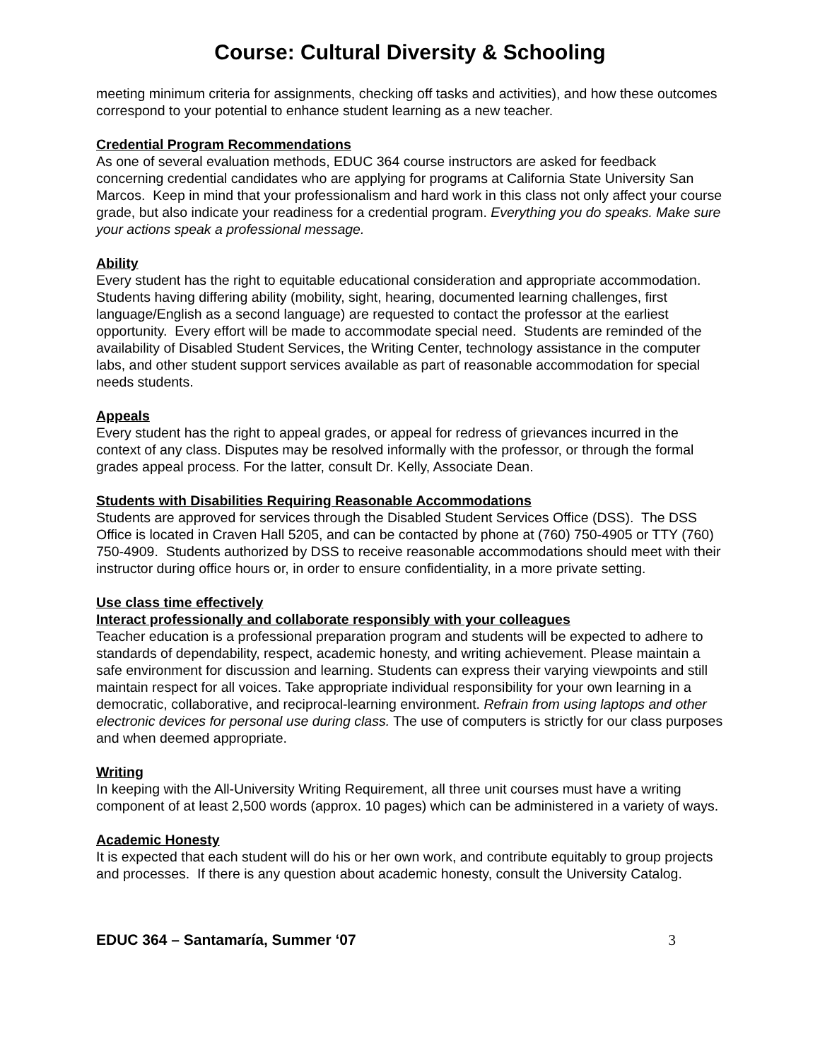Course: Cultural Diversity & Schooling
meeting minimum criteria for assignments, checking off tasks and activities), and how these outcomes correspond to your potential to enhance student learning as a new teacher.
Credential Program Recommendations
As one of several evaluation methods, EDUC 364 course instructors are asked for feedback concerning credential candidates who are applying for programs at California State University San Marcos. Keep in mind that your professionalism and hard work in this class not only affect your course grade, but also indicate your readiness for a credential program. Everything you do speaks. Make sure your actions speak a professional message.
Ability
Every student has the right to equitable educational consideration and appropriate accommodation. Students having differing ability (mobility, sight, hearing, documented learning challenges, first language/English as a second language) are requested to contact the professor at the earliest opportunity. Every effort will be made to accommodate special need. Students are reminded of the availability of Disabled Student Services, the Writing Center, technology assistance in the computer labs, and other student support services available as part of reasonable accommodation for special needs students.
Appeals
Every student has the right to appeal grades, or appeal for redress of grievances incurred in the context of any class. Disputes may be resolved informally with the professor, or through the formal grades appeal process. For the latter, consult Dr. Kelly, Associate Dean.
Students with Disabilities Requiring Reasonable Accommodations
Students are approved for services through the Disabled Student Services Office (DSS). The DSS Office is located in Craven Hall 5205, and can be contacted by phone at (760) 750-4905 or TTY (760) 750-4909. Students authorized by DSS to receive reasonable accommodations should meet with their instructor during office hours or, in order to ensure confidentiality, in a more private setting.
Use class time effectively
Interact professionally and collaborate responsibly with your colleagues
Teacher education is a professional preparation program and students will be expected to adhere to standards of dependability, respect, academic honesty, and writing achievement. Please maintain a safe environment for discussion and learning. Students can express their varying viewpoints and still maintain respect for all voices. Take appropriate individual responsibility for your own learning in a democratic, collaborative, and reciprocal-learning environment. Refrain from using laptops and other electronic devices for personal use during class. The use of computers is strictly for our class purposes and when deemed appropriate.
Writing
In keeping with the All-University Writing Requirement, all three unit courses must have a writing component of at least 2,500 words (approx. 10 pages) which can be administered in a variety of ways.
Academic Honesty
It is expected that each student will do his or her own work, and contribute equitably to group projects and processes. If there is any question about academic honesty, consult the University Catalog.
EDUC 364 – Santamaría, Summer ‘07 3